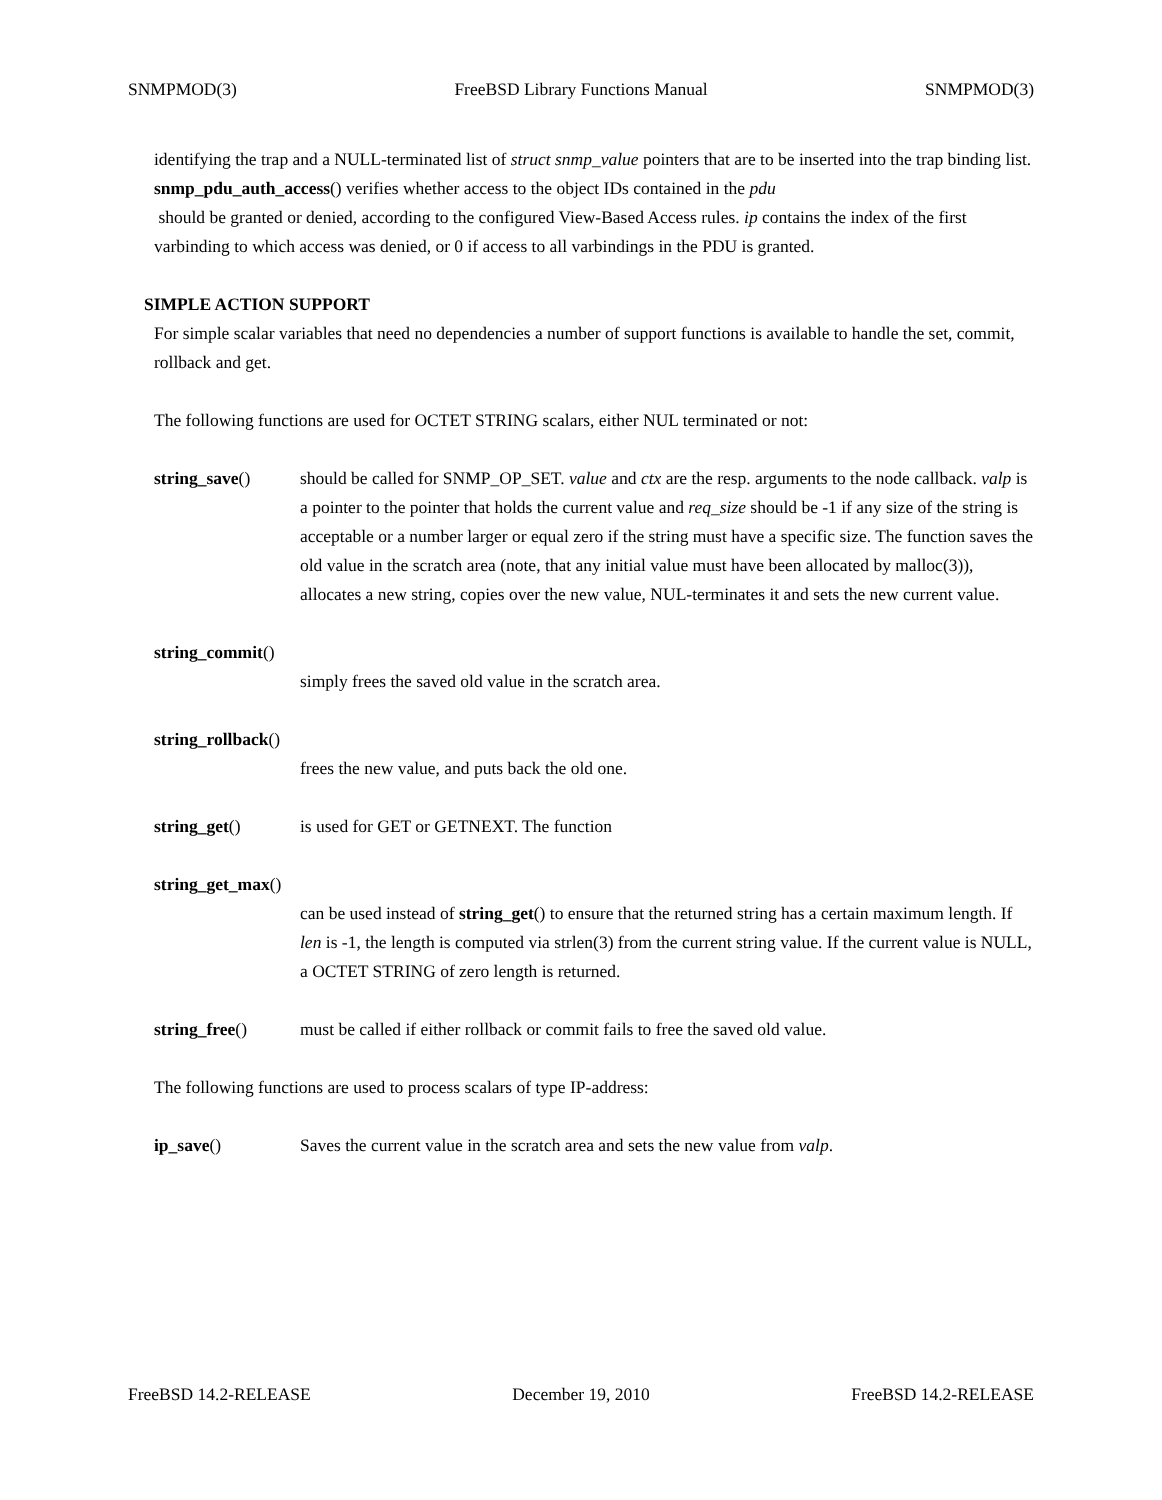SNMPMOD(3) FreeBSD Library Functions Manual SNMPMOD(3)
identifying the trap and a NULL-terminated list of struct snmp_value pointers that are to be inserted into the trap binding list. snmp_pdu_auth_access() verifies whether access to the object IDs contained in the pdu
should be granted or denied, according to the configured View-Based Access rules. ip contains the index of the first varbinding to which access was denied, or 0 if access to all varbindings in the PDU is granted.
SIMPLE ACTION SUPPORT
For simple scalar variables that need no dependencies a number of support functions is available to handle the set, commit, rollback and get.
The following functions are used for OCTET STRING scalars, either NUL terminated or not:
string_save() should be called for SNMP_OP_SET. value and ctx are the resp. arguments to the node callback. valp is a pointer to the pointer that holds the current value and req_size should be -1 if any size of the string is acceptable or a number larger or equal zero if the string must have a specific size. The function saves the old value in the scratch area (note, that any initial value must have been allocated by malloc(3)), allocates a new string, copies over the new value, NUL-terminates it and sets the new current value.
string_commit()
simply frees the saved old value in the scratch area.
string_rollback()
frees the new value, and puts back the old one.
string_get() is used for GET or GETNEXT. The function
string_get_max()
can be used instead of string_get() to ensure that the returned string has a certain maximum length. If len is -1, the length is computed via strlen(3) from the current string value. If the current value is NULL, a OCTET STRING of zero length is returned.
string_free() must be called if either rollback or commit fails to free the saved old value.
The following functions are used to process scalars of type IP-address:
ip_save() Saves the current value in the scratch area and sets the new value from valp.
FreeBSD 14.2-RELEASE December 19, 2010 FreeBSD 14.2-RELEASE